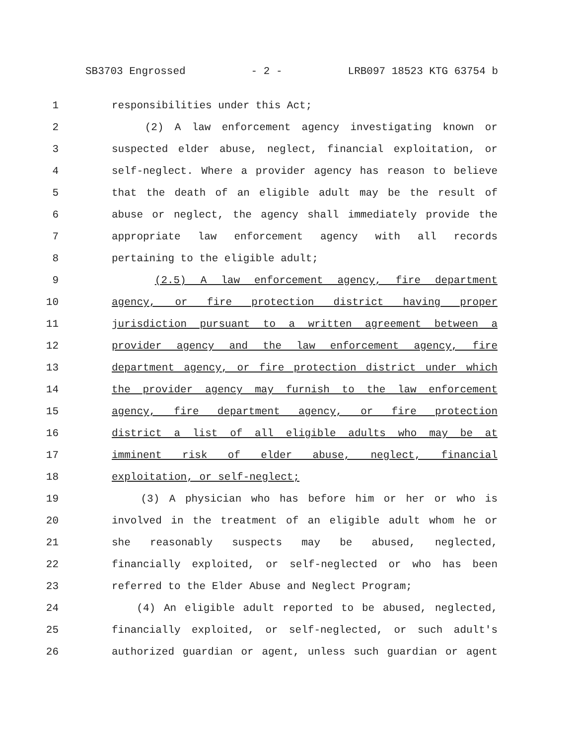SB3703 Engrossed - 2 - LRB097 18523 KTG 63754 b
1 responsibilities under this Act;
2 (2) A law enforcement agency investigating known or
3 suspected elder abuse, neglect, financial exploitation, or
4 self-neglect. Where a provider agency has reason to believe
5 that the death of an eligible adult may be the result of
6 abuse or neglect, the agency shall immediately provide the
7 appropriate law enforcement agency with all records
8 pertaining to the eligible adult;
9 (2.5) A law enforcement agency, fire department
10 agency, or fire protection district having proper
11 jurisdiction pursuant to a written agreement between a
12 provider agency and the law enforcement agency, fire
13 department agency, or fire protection district under which
14 the provider agency may furnish to the law enforcement
15 agency, fire department agency, or fire protection
16 district a list of all eligible adults who may be at
17 imminent risk of elder abuse, neglect, financial
18 exploitation, or self-neglect;
19 (3) A physician who has before him or her or who is
20 involved in the treatment of an eligible adult whom he or
21 she reasonably suspects may be abused, neglected,
22 financially exploited, or self-neglected or who has been
23 referred to the Elder Abuse and Neglect Program;
24 (4) An eligible adult reported to be abused, neglected,
25 financially exploited, or self-neglected, or such adult's
26 authorized guardian or agent, unless such guardian or agent